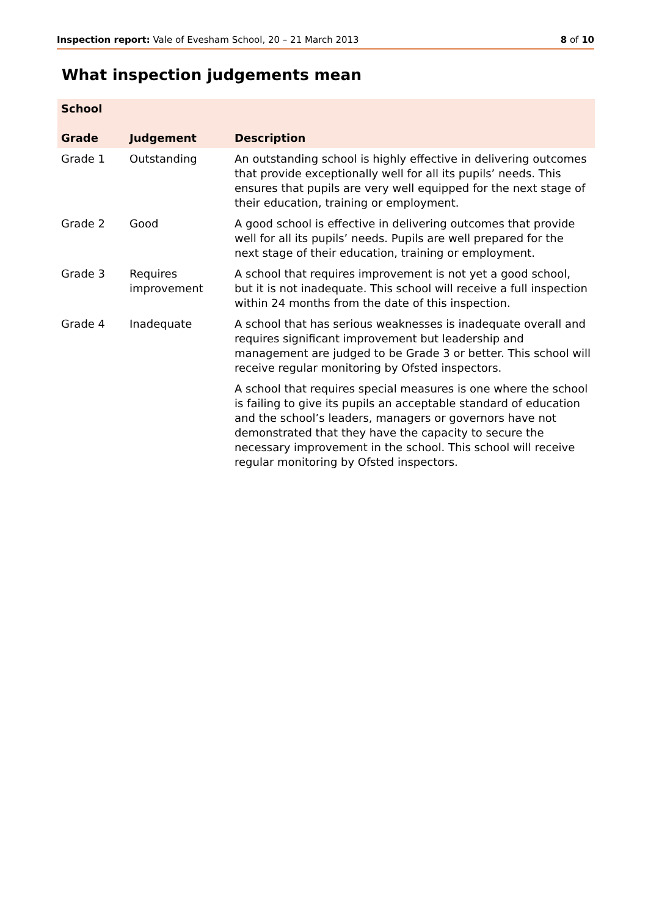Inspection report: Vale of Evesham School, 20 – 21 March 2013
8 of 10
What inspection judgements mean
| School Grade | Judgement | Description |
| --- | --- | --- |
| Grade 1 | Outstanding | An outstanding school is highly effective in delivering outcomes that provide exceptionally well for all its pupils’ needs. This ensures that pupils are very well equipped for the next stage of their education, training or employment. |
| Grade 2 | Good | A good school is effective in delivering outcomes that provide well for all its pupils’ needs. Pupils are well prepared for the next stage of their education, training or employment. |
| Grade 3 | Requires improvement | A school that requires improvement is not yet a good school, but it is not inadequate. This school will receive a full inspection within 24 months from the date of this inspection. |
| Grade 4 | Inadequate | A school that has serious weaknesses is inadequate overall and requires significant improvement but leadership and management are judged to be Grade 3 or better. This school will receive regular monitoring by Ofsted inspectors. A school that requires special measures is one where the school is failing to give its pupils an acceptable standard of education and the school’s leaders, managers or governors have not demonstrated that they have the capacity to secure the necessary improvement in the school. This school will receive regular monitoring by Ofsted inspectors. |